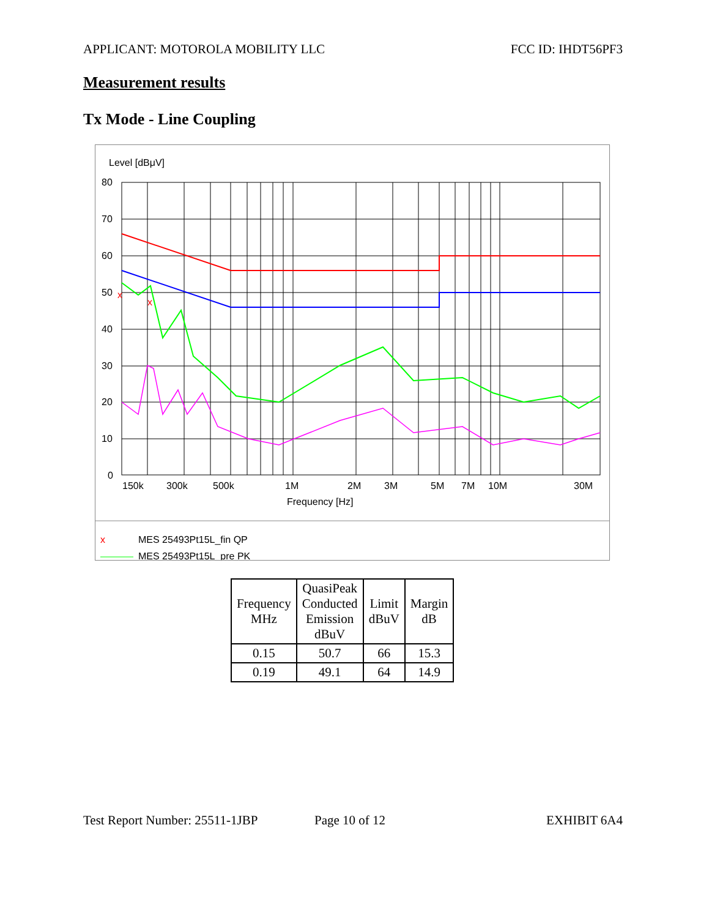APPLICANT: MOTOROLA MOBILITY LLC FCC ID: IHDT56PF3
Measurement results
Tx Mode - Line Coupling
Level [dBμV]
80
70
60
50
40
30
20
10
0
150k
300k
500k
1M
2M
3M
5M
7M
10M
30M
Frequency [Hz]
x
x
x
MES 25493Pt15L_fin QP
MES 25493Pt15L_pre PK
| Frequency MHz | QuasiPeak Conducted Emission dBuV | Limit dBuV | Margin dB |
| --- | --- | --- | --- |
| 0.15 | 50.7 | 66 | 15.3 |
| 0.19 | 49.1 | 64 | 14.9 |
Test Report Number: 25511-1JBP Page 10 of 12 EXHIBIT 6A4